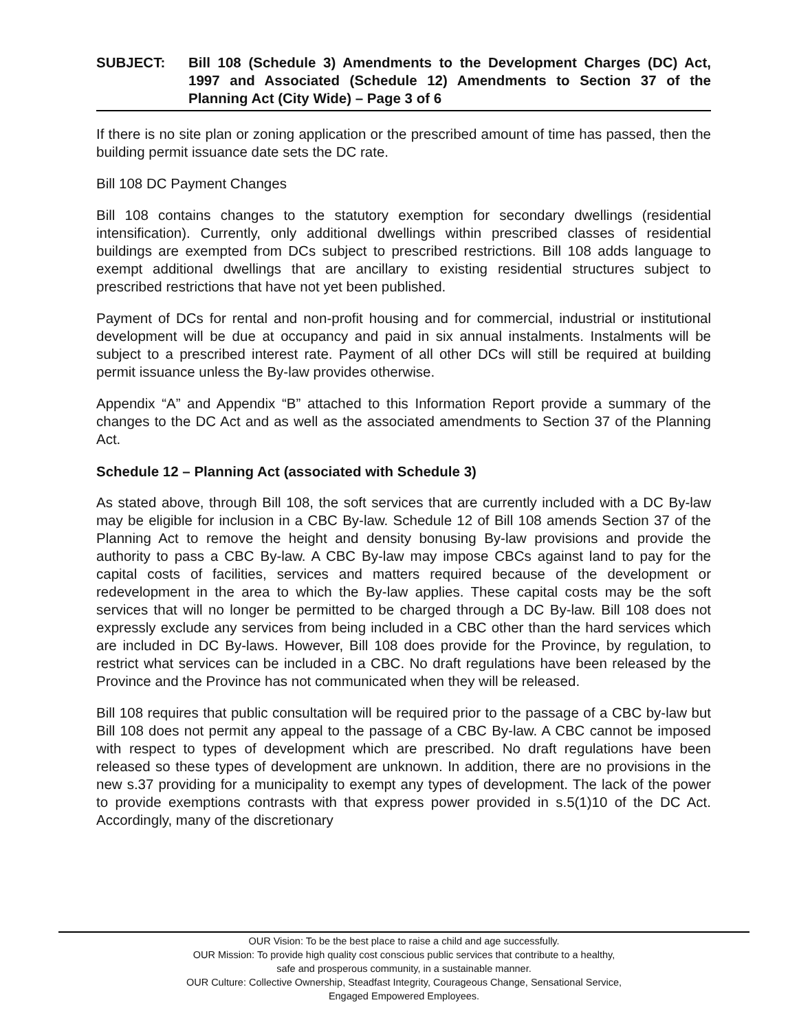SUBJECT: Bill 108 (Schedule 3) Amendments to the Development Charges (DC) Act, 1997 and Associated (Schedule 12) Amendments to Section 37 of the Planning Act (City Wide) – Page 3 of 6
If there is no site plan or zoning application or the prescribed amount of time has passed, then the building permit issuance date sets the DC rate.
Bill 108 DC Payment Changes
Bill 108 contains changes to the statutory exemption for secondary dwellings (residential intensification). Currently, only additional dwellings within prescribed classes of residential buildings are exempted from DCs subject to prescribed restrictions. Bill 108 adds language to exempt additional dwellings that are ancillary to existing residential structures subject to prescribed restrictions that have not yet been published.
Payment of DCs for rental and non-profit housing and for commercial, industrial or institutional development will be due at occupancy and paid in six annual instalments. Instalments will be subject to a prescribed interest rate. Payment of all other DCs will still be required at building permit issuance unless the By-law provides otherwise.
Appendix “A” and Appendix “B” attached to this Information Report provide a summary of the changes to the DC Act and as well as the associated amendments to Section 37 of the Planning Act.
Schedule 12 – Planning Act (associated with Schedule 3)
As stated above, through Bill 108, the soft services that are currently included with a DC By-law may be eligible for inclusion in a CBC By-law. Schedule 12 of Bill 108 amends Section 37 of the Planning Act to remove the height and density bonusing By-law provisions and provide the authority to pass a CBC By-law. A CBC By-law may impose CBCs against land to pay for the capital costs of facilities, services and matters required because of the development or redevelopment in the area to which the By-law applies. These capital costs may be the soft services that will no longer be permitted to be charged through a DC By-law. Bill 108 does not expressly exclude any services from being included in a CBC other than the hard services which are included in DC By-laws. However, Bill 108 does provide for the Province, by regulation, to restrict what services can be included in a CBC. No draft regulations have been released by the Province and the Province has not communicated when they will be released.
Bill 108 requires that public consultation will be required prior to the passage of a CBC by-law but Bill 108 does not permit any appeal to the passage of a CBC By-law. A CBC cannot be imposed with respect to types of development which are prescribed. No draft regulations have been released so these types of development are unknown. In addition, there are no provisions in the new s.37 providing for a municipality to exempt any types of development. The lack of the power to provide exemptions contrasts with that express power provided in s.5(1)10 of the DC Act. Accordingly, many of the discretionary
OUR Vision: To be the best place to raise a child and age successfully.
OUR Mission: To provide high quality cost conscious public services that contribute to a healthy,
safe and prosperous community, in a sustainable manner.
OUR Culture: Collective Ownership, Steadfast Integrity, Courageous Change, Sensational Service,
Engaged Empowered Employees.